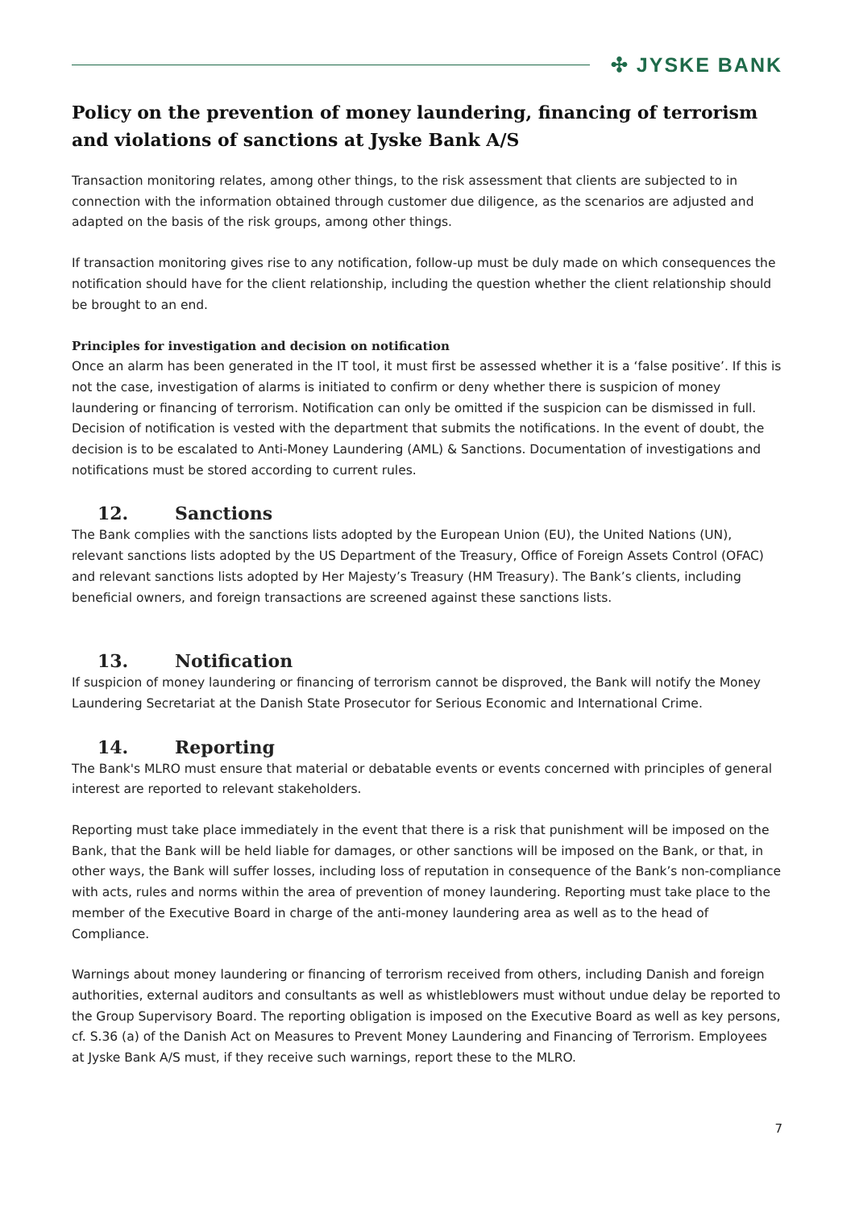✣ JYSKE BANK
Policy on the prevention of money laundering, financing of terrorism and violations of sanctions at Jyske Bank A/S
Transaction monitoring relates, among other things, to the risk assessment that clients are subjected to in connection with the information obtained through customer due diligence, as the scenarios are adjusted and adapted on the basis of the risk groups, among other things.
If transaction monitoring gives rise to any notification, follow-up must be duly made on which consequences the notification should have for the client relationship, including the question whether the client relationship should be brought to an end.
Principles for investigation and decision on notification
Once an alarm has been generated in the IT tool, it must first be assessed whether it is a ‘false positive’. If this is not the case, investigation of alarms is initiated to confirm or deny whether there is suspicion of money laundering or financing of terrorism. Notification can only be omitted if the suspicion can be dismissed in full. Decision of notification is vested with the department that submits the notifications. In the event of doubt, the decision is to be escalated to Anti-Money Laundering (AML) & Sanctions. Documentation of investigations and notifications must be stored according to current rules.
12. Sanctions
The Bank complies with the sanctions lists adopted by the European Union (EU), the United Nations (UN), relevant sanctions lists adopted by the US Department of the Treasury, Office of Foreign Assets Control (OFAC) and relevant sanctions lists adopted by Her Majesty’s Treasury (HM Treasury). The Bank’s clients, including beneficial owners, and foreign transactions are screened against these sanctions lists.
13. Notification
If suspicion of money laundering or financing of terrorism cannot be disproved, the Bank will notify the Money Laundering Secretariat at the Danish State Prosecutor for Serious Economic and International Crime.
14. Reporting
The Bank's MLRO must ensure that material or debatable events or events concerned with principles of general interest are reported to relevant stakeholders.
Reporting must take place immediately in the event that there is a risk that punishment will be imposed on the Bank, that the Bank will be held liable for damages, or other sanctions will be imposed on the Bank, or that, in other ways, the Bank will suffer losses, including loss of reputation in consequence of the Bank’s non-compliance with acts, rules and norms within the area of prevention of money laundering. Reporting must take place to the member of the Executive Board in charge of the anti-money laundering area as well as to the head of Compliance.
Warnings about money laundering or financing of terrorism received from others, including Danish and foreign authorities, external auditors and consultants as well as whistleblowers must without undue delay be reported to the Group Supervisory Board. The reporting obligation is imposed on the Executive Board as well as key persons, cf. S.36 (a) of the Danish Act on Measures to Prevent Money Laundering and Financing of Terrorism. Employees at Jyske Bank A/S must, if they receive such warnings, report these to the MLRO.
7